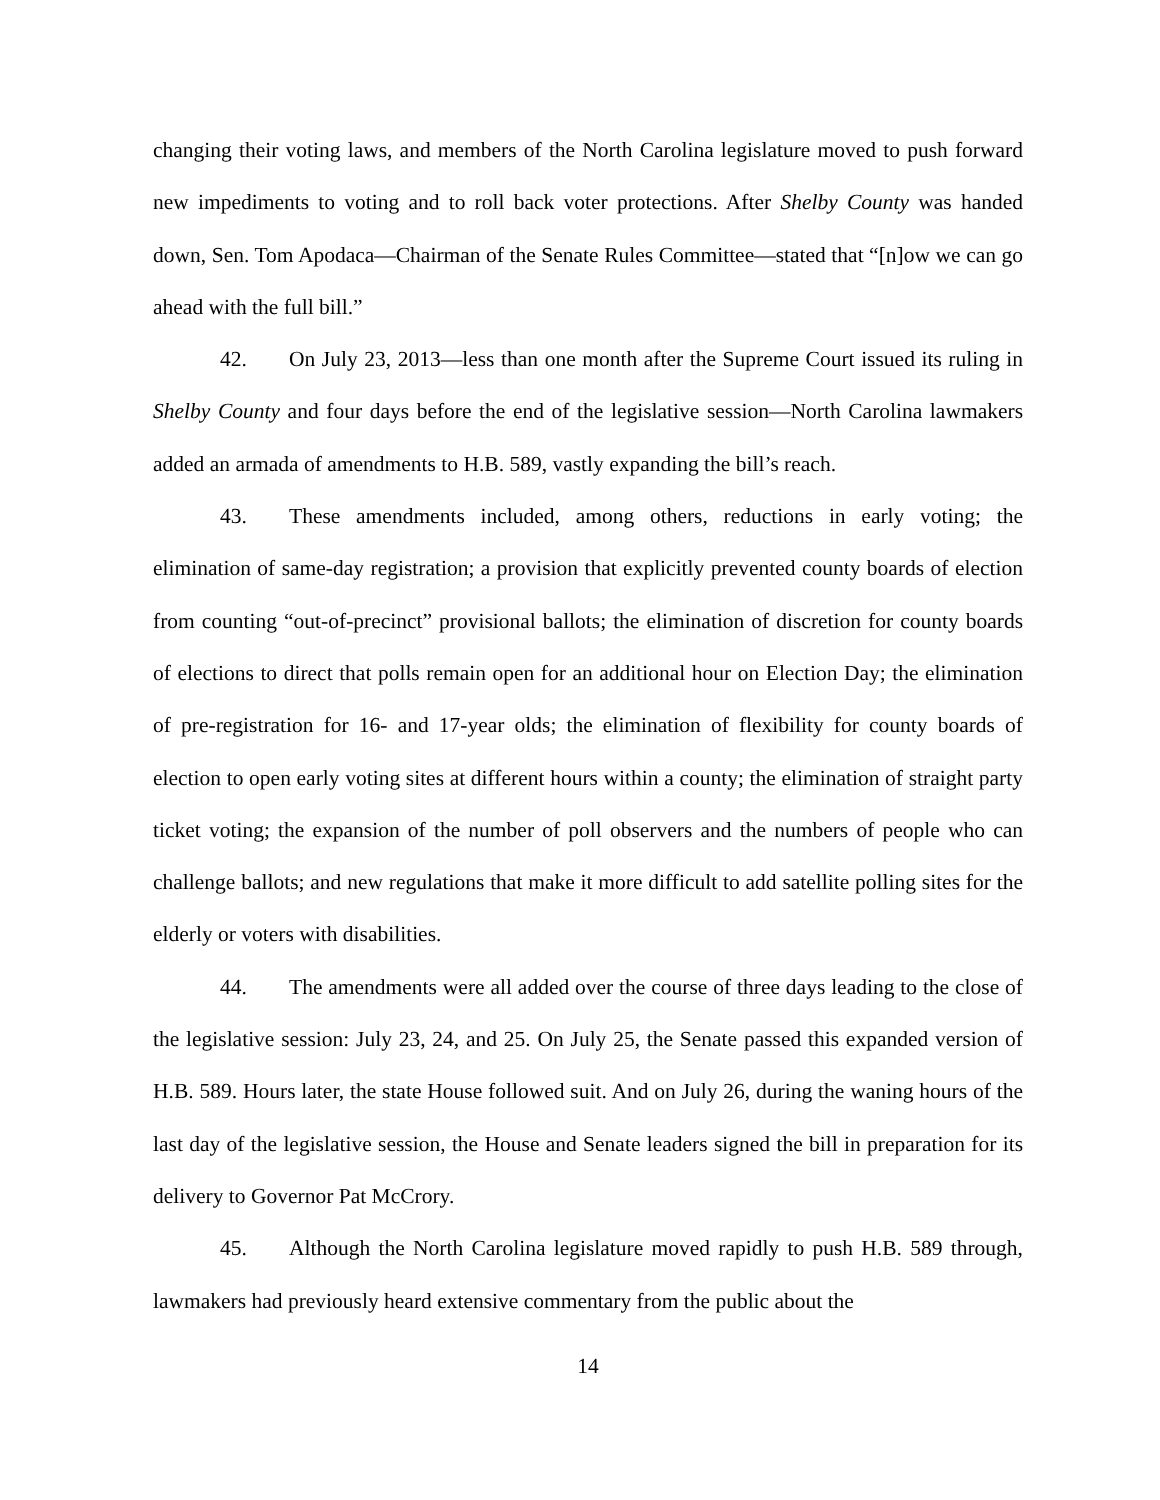changing their voting laws, and members of the North Carolina legislature moved to push forward new impediments to voting and to roll back voter protections. After Shelby County was handed down, Sen. Tom Apodaca—Chairman of the Senate Rules Committee—stated that “[n]ow we can go ahead with the full bill.”
42. On July 23, 2013—less than one month after the Supreme Court issued its ruling in Shelby County and four days before the end of the legislative session—North Carolina lawmakers added an armada of amendments to H.B. 589, vastly expanding the bill’s reach.
43. These amendments included, among others, reductions in early voting; the elimination of same-day registration; a provision that explicitly prevented county boards of election from counting “out-of-precinct” provisional ballots; the elimination of discretion for county boards of elections to direct that polls remain open for an additional hour on Election Day; the elimination of pre-registration for 16- and 17-year olds; the elimination of flexibility for county boards of election to open early voting sites at different hours within a county; the elimination of straight party ticket voting; the expansion of the number of poll observers and the numbers of people who can challenge ballots; and new regulations that make it more difficult to add satellite polling sites for the elderly or voters with disabilities.
44. The amendments were all added over the course of three days leading to the close of the legislative session: July 23, 24, and 25. On July 25, the Senate passed this expanded version of H.B. 589. Hours later, the state House followed suit. And on July 26, during the waning hours of the last day of the legislative session, the House and Senate leaders signed the bill in preparation for its delivery to Governor Pat McCrory.
45. Although the North Carolina legislature moved rapidly to push H.B. 589 through, lawmakers had previously heard extensive commentary from the public about the
14